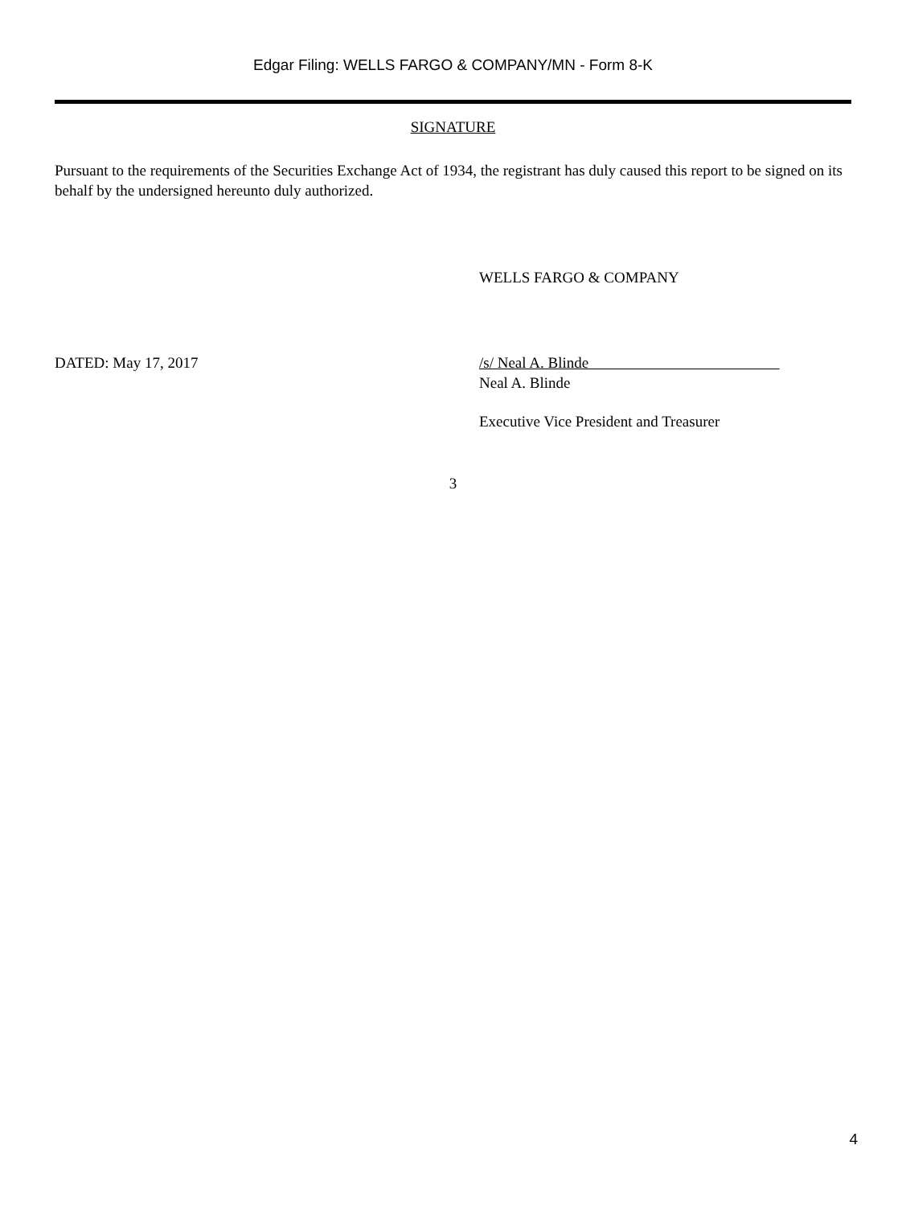Edgar Filing: WELLS FARGO & COMPANY/MN - Form 8-K
SIGNATURE
Pursuant to the requirements of the Securities Exchange Act of 1934, the registrant has duly caused this report to be signed on its behalf by the undersigned hereunto duly authorized.
WELLS FARGO & COMPANY
DATED: May 17, 2017 /s/ Neal A. Blinde
Neal A. Blinde
Executive Vice President and Treasurer
3
4